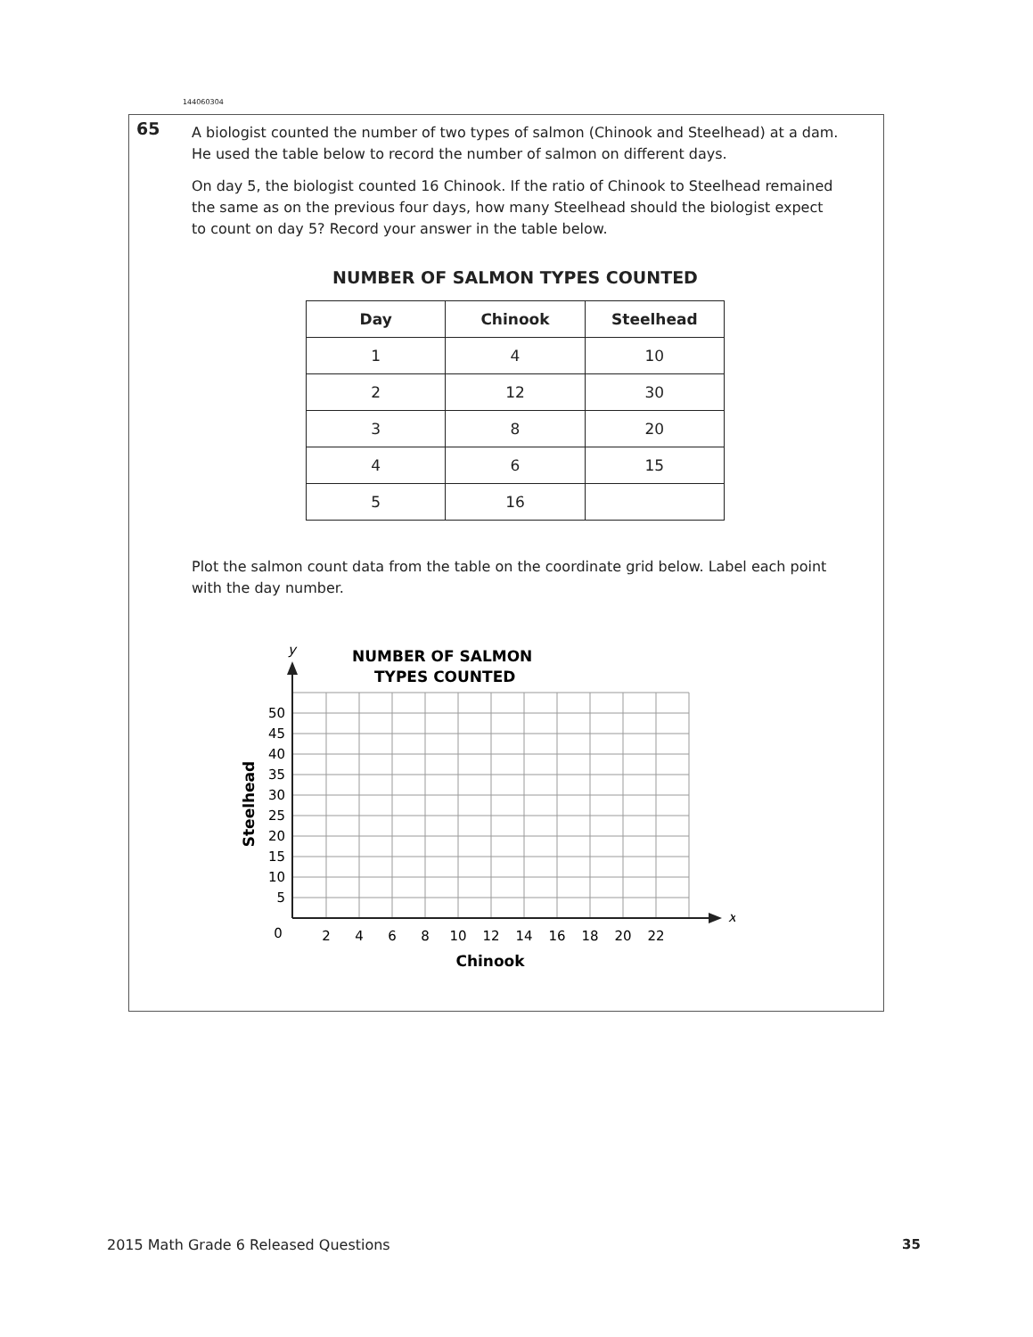144060304
65
A biologist counted the number of two types of salmon (Chinook and Steelhead) at a dam. He used the table below to record the number of salmon on different days.
On day 5, the biologist counted 16 Chinook. If the ratio of Chinook to Steelhead remained the same as on the previous four days, how many Steelhead should the biologist expect to count on day 5? Record your answer in the table below.
NUMBER OF SALMON TYPES COUNTED
| Day | Chinook | Steelhead |
| --- | --- | --- |
| 1 | 4 | 10 |
| 2 | 12 | 30 |
| 3 | 8 | 20 |
| 4 | 6 | 15 |
| 5 | 16 | |
Plot the salmon count data from the table on the coordinate grid below. Label each point with the day number.
NUMBER OF SALMON
TYPES COUNTED
y
x
50
45
40
35
30
25
20
15
10
5
0
2
4
6
8
10
12
14
16
18
20
22
Chinook
Steelhead
2015 Math Grade 6 Released Questions
35